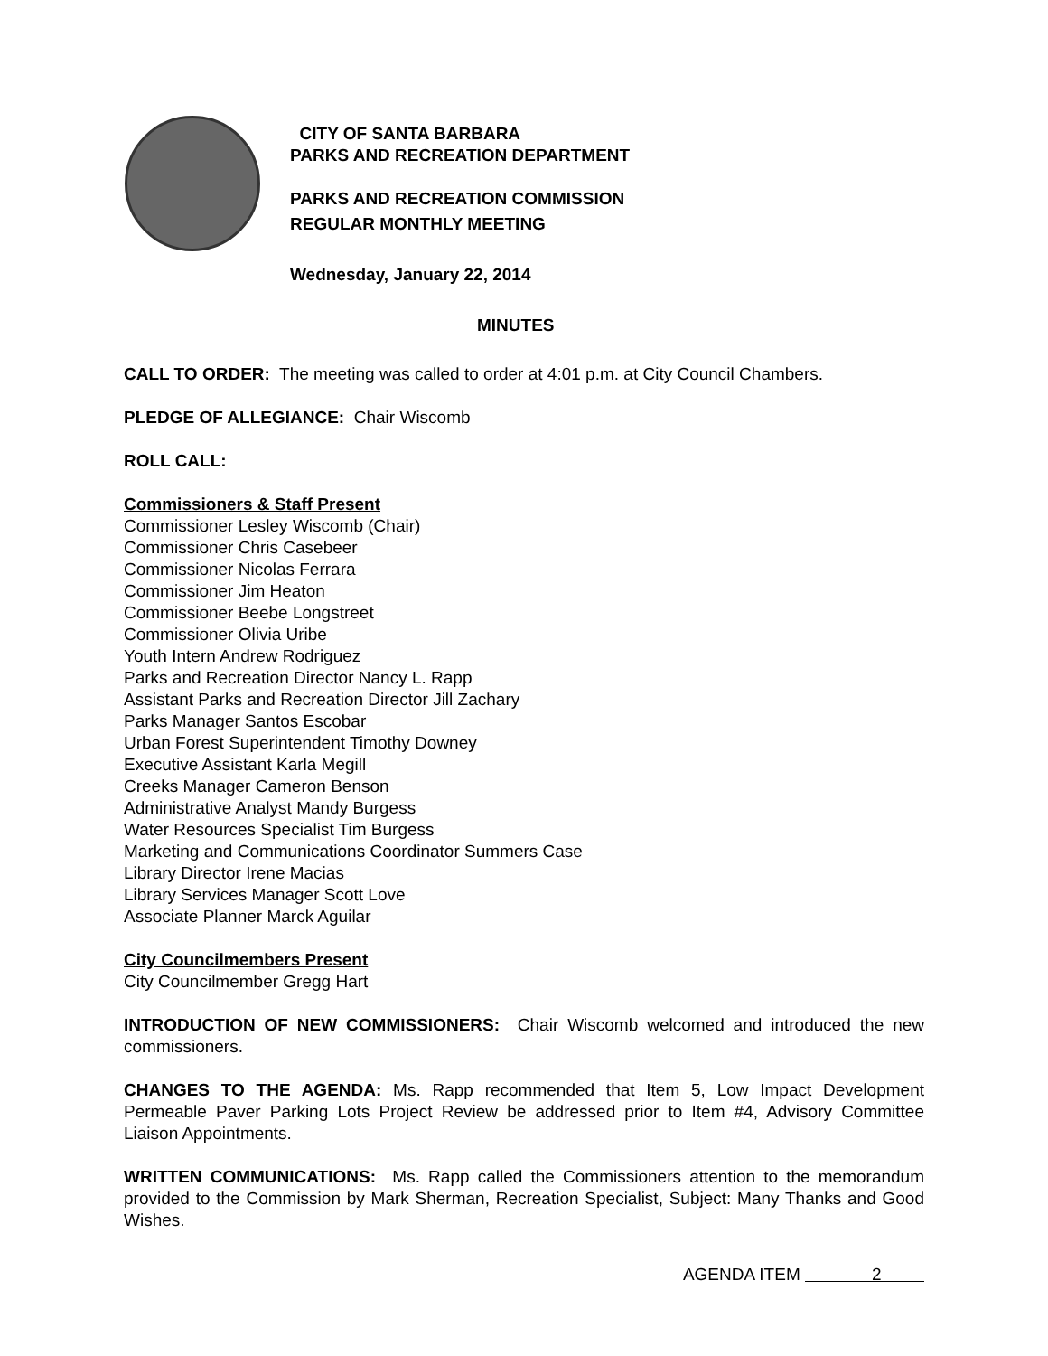CITY OF SANTA BARBARA
PARKS AND RECREATION DEPARTMENT
PARKS AND RECREATION COMMISSION
REGULAR MONTHLY MEETING
Wednesday, January 22, 2014
MINUTES
CALL TO ORDER: The meeting was called to order at 4:01 p.m. at City Council Chambers.
PLEDGE OF ALLEGIANCE: Chair Wiscomb
ROLL CALL:
Commissioners & Staff Present
Commissioner Lesley Wiscomb (Chair)
Commissioner Chris Casebeer
Commissioner Nicolas Ferrara
Commissioner Jim Heaton
Commissioner Beebe Longstreet
Commissioner Olivia Uribe
Youth Intern Andrew Rodriguez
Parks and Recreation Director Nancy L. Rapp
Assistant Parks and Recreation Director Jill Zachary
Parks Manager Santos Escobar
Urban Forest Superintendent Timothy Downey
Executive Assistant Karla Megill
Creeks Manager Cameron Benson
Administrative Analyst Mandy Burgess
Water Resources Specialist Tim Burgess
Marketing and Communications Coordinator Summers Case
Library Director Irene Macias
Library Services Manager Scott Love
Associate Planner Marck Aguilar
City Councilmembers Present
City Councilmember Gregg Hart
INTRODUCTION OF NEW COMMISSIONERS: Chair Wiscomb welcomed and introduced the new commissioners.
CHANGES TO THE AGENDA: Ms. Rapp recommended that Item 5, Low Impact Development Permeable Paver Parking Lots Project Review be addressed prior to Item #4, Advisory Committee Liaison Appointments.
WRITTEN COMMUNICATIONS: Ms. Rapp called the Commissioners attention to the memorandum provided to the Commission by Mark Sherman, Recreation Specialist, Subject: Many Thanks and Good Wishes.
AGENDA ITEM 2